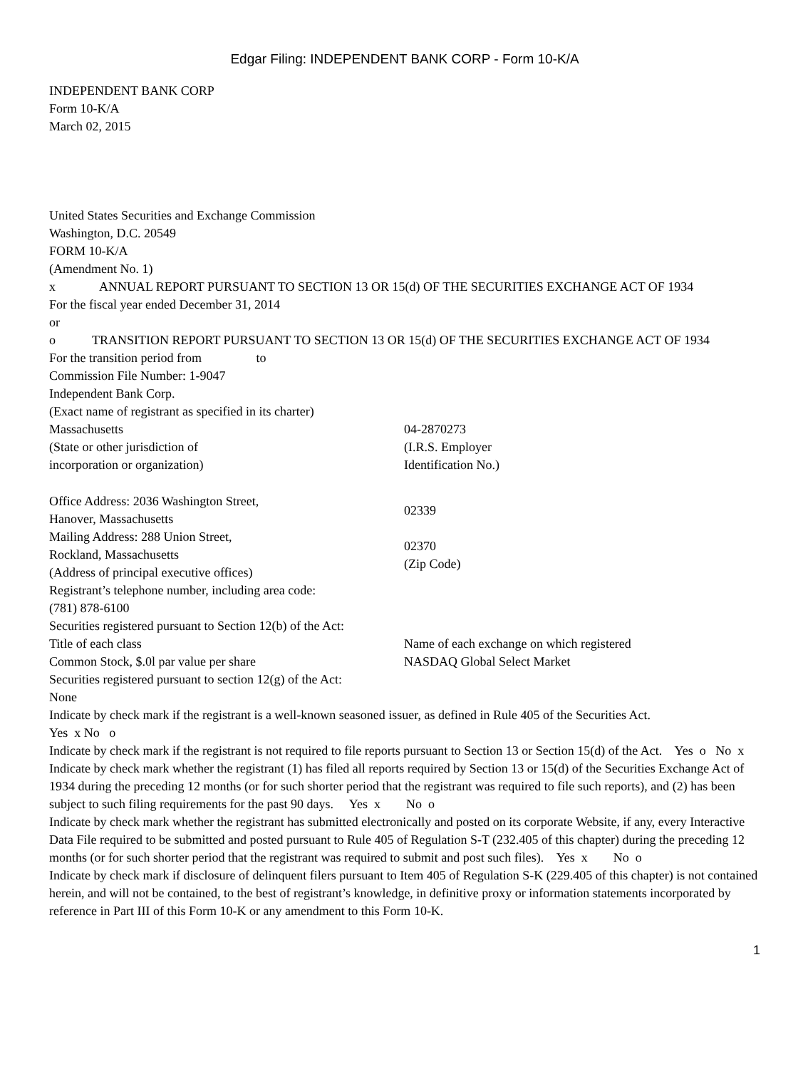Edgar Filing: INDEPENDENT BANK CORP - Form 10-K/A
INDEPENDENT BANK CORP
Form 10-K/A
March 02, 2015
United States Securities and Exchange Commission
Washington, D.C. 20549
FORM 10-K/A
(Amendment No. 1)
| x | ANNUAL REPORT PURSUANT TO SECTION 13 OR 15(d) OF THE SECURITIES EXCHANGE ACT OF 1934 |
For the fiscal year ended December 31, 2014
or
| o | TRANSITION REPORT PURSUANT TO SECTION 13 OR 15(d) OF THE SECURITIES EXCHANGE ACT OF 1934 |
For the transition period from to
Commission File Number: 1-9047
Independent Bank Corp.
(Exact name of registrant as specified in its charter)
| Massachusetts (State or other jurisdiction of incorporation or organization) | 04-2870273 (I.R.S. Employer Identification No.) |
| Office Address: 2036 Washington Street, Hanover, Massachusetts | 02339 |
| Mailing Address: 288 Union Street, Rockland, Massachusetts (Address of principal executive offices) | 02370 (Zip Code) |
Registrant’s telephone number, including area code:
(781) 878-6100
Securities registered pursuant to Section 12(b) of the Act:
| Title of each class | Name of each exchange on which registered |
| Common Stock, $.0l par value per share | NASDAQ Global Select Market |
Securities registered pursuant to section 12(g) of the Act:
None
Indicate by check mark if the registrant is a well-known seasoned issuer, as defined in Rule 405 of the Securities Act.
Yes x No o
Indicate by check mark if the registrant is not required to file reports pursuant to Section 13 or Section 15(d) of the Act. Yes o No x
Indicate by check mark whether the registrant (1) has filed all reports required by Section 13 or 15(d) of the Securities Exchange Act of 1934 during the preceding 12 months (or for such shorter period that the registrant was required to file such reports), and (2) has been subject to such filing requirements for the past 90 days. Yes x No o
Indicate by check mark whether the registrant has submitted electronically and posted on its corporate Website, if any, every Interactive Data File required to be submitted and posted pursuant to Rule 405 of Regulation S-T (232.405 of this chapter) during the preceding 12 months (or for such shorter period that the registrant was required to submit and post such files). Yes x No o
Indicate by check mark if disclosure of delinquent filers pursuant to Item 405 of Regulation S-K (229.405 of this chapter) is not contained herein, and will not be contained, to the best of registrant’s knowledge, in definitive proxy or information statements incorporated by reference in Part III of this Form 10-K or any amendment to this Form 10-K.
1